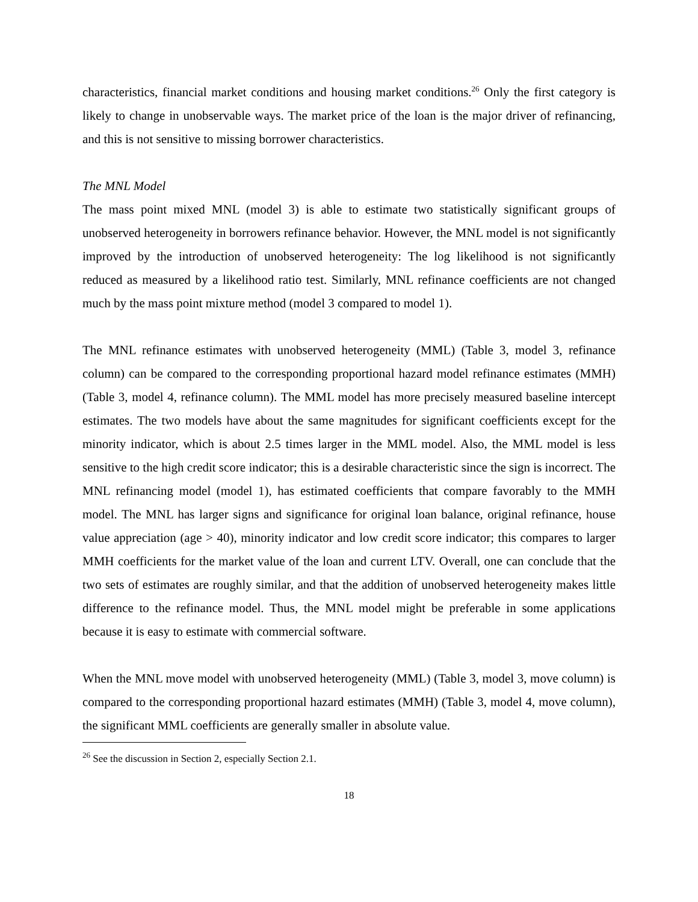characteristics, financial market conditions and housing market conditions.<sup>26</sup> Only the first category is likely to change in unobservable ways. The market price of the loan is the major driver of refinancing, and this is not sensitive to missing borrower characteristics.
The MNL Model
The mass point mixed MNL (model 3) is able to estimate two statistically significant groups of unobserved heterogeneity in borrowers refinance behavior. However, the MNL model is not significantly improved by the introduction of unobserved heterogeneity: The log likelihood is not significantly reduced as measured by a likelihood ratio test. Similarly, MNL refinance coefficients are not changed much by the mass point mixture method (model 3 compared to model 1).
The MNL refinance estimates with unobserved heterogeneity (MML) (Table 3, model 3, refinance column) can be compared to the corresponding proportional hazard model refinance estimates (MMH) (Table 3, model 4, refinance column). The MML model has more precisely measured baseline intercept estimates. The two models have about the same magnitudes for significant coefficients except for the minority indicator, which is about 2.5 times larger in the MML model. Also, the MML model is less sensitive to the high credit score indicator; this is a desirable characteristic since the sign is incorrect. The MNL refinancing model (model 1), has estimated coefficients that compare favorably to the MMH model. The MNL has larger signs and significance for original loan balance, original refinance, house value appreciation (age > 40), minority indicator and low credit score indicator; this compares to larger MMH coefficients for the market value of the loan and current LTV. Overall, one can conclude that the two sets of estimates are roughly similar, and that the addition of unobserved heterogeneity makes little difference to the refinance model. Thus, the MNL model might be preferable in some applications because it is easy to estimate with commercial software.
When the MNL move model with unobserved heterogeneity (MML) (Table 3, model 3, move column) is compared to the corresponding proportional hazard estimates (MMH) (Table 3, model 4, move column), the significant MML coefficients are generally smaller in absolute value.
<sup>26</sup> See the discussion in Section 2, especially Section 2.1.
18